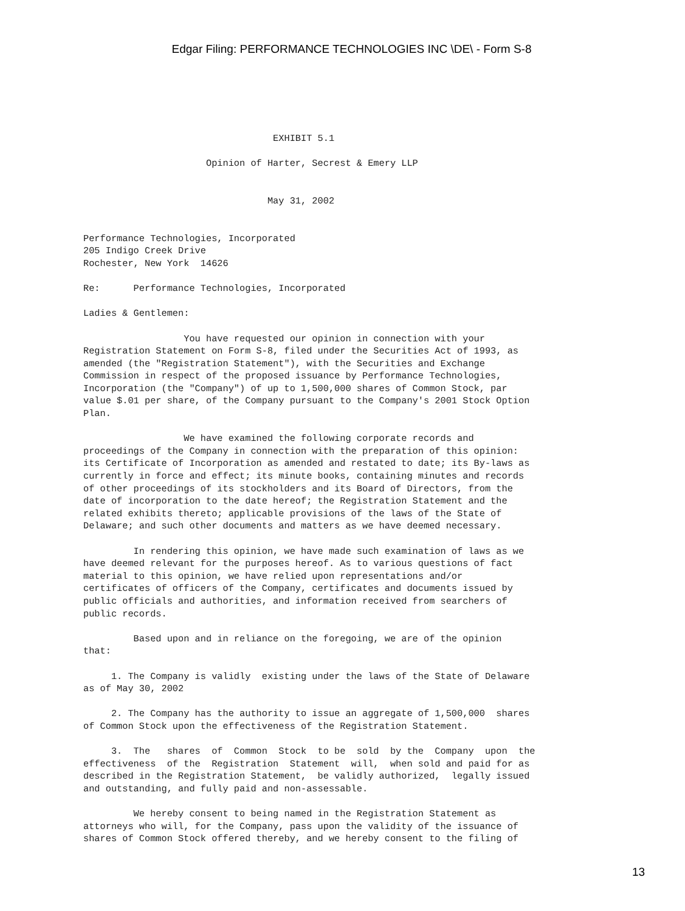Edgar Filing: PERFORMANCE TECHNOLOGIES INC \DE\ - Form S-8
                                  EXHIBIT 5.1

                      Opinion of Harter, Secrest & Emery LLP


                                 May 31, 2002


Performance Technologies, Incorporated
205 Indigo Creek Drive
Rochester, New York  14626

Re:      Performance Technologies, Incorporated

Ladies & Gentlemen:

                  You have requested our opinion in connection with your
Registration Statement on Form S-8, filed under the Securities Act of 1993, as
amended (the "Registration Statement"), with the Securities and Exchange
Commission in respect of the proposed issuance by Performance Technologies,
Incorporation (the "Company") of up to 1,500,000 shares of Common Stock, par
value $.01 per share, of the Company pursuant to the Company's 2001 Stock Option
Plan.

                  We have examined the following corporate records and
proceedings of the Company in connection with the preparation of this opinion:
its Certificate of Incorporation as amended and restated to date; its By-laws as
currently in force and effect; its minute books, containing minutes and records
of other proceedings of its stockholders and its Board of Directors, from the
date of incorporation to the date hereof; the Registration Statement and the
related exhibits thereto; applicable provisions of the laws of the State of
Delaware; and such other documents and matters as we have deemed necessary.

         In rendering this opinion, we have made such examination of laws as we
have deemed relevant for the purposes hereof. As to various questions of fact
material to this opinion, we have relied upon representations and/or
certificates of officers of the Company, certificates and documents issued by
public officials and authorities, and information received from searchers of
public records.

         Based upon and in reliance on the foregoing, we are of the opinion
that:

     1. The Company is validly  existing under the laws of the State of Delaware
as of May 30, 2002

     2. The Company has the authority to issue an aggregate of 1,500,000  shares
of Common Stock upon the effectiveness of the Registration Statement.

     3.  The   shares  of  Common  Stock  to be  sold  by the  Company  upon  the
effectiveness  of the  Registration  Statement  will,  when sold and paid for as
described in the Registration Statement,  be validly authorized,  legally issued
and outstanding, and fully paid and non-assessable.

         We hereby consent to being named in the Registration Statement as
attorneys who will, for the Company, pass upon the validity of the issuance of
shares of Common Stock offered thereby, and we hereby consent to the filing of
13